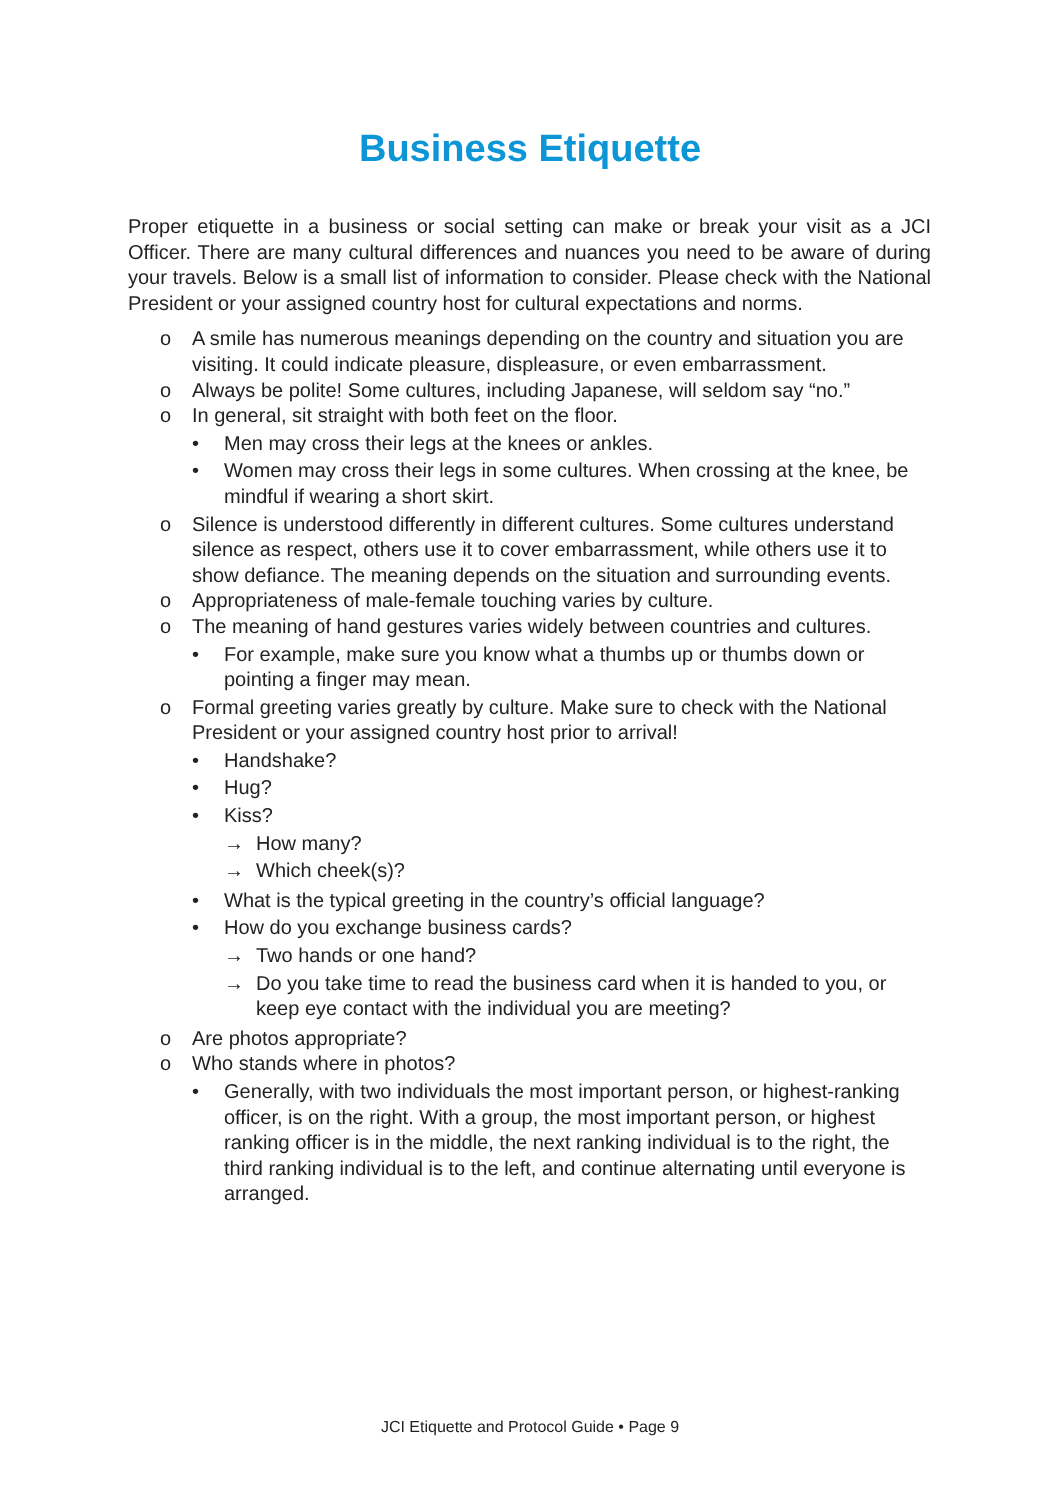Business Etiquette
Proper etiquette in a business or social setting can make or break your visit as a JCI Officer. There are many cultural differences and nuances you need to be aware of during your travels. Below is a small list of information to consider. Please check with the National President or your assigned country host for cultural expectations and norms.
o A smile has numerous meanings depending on the country and situation you are visiting. It could indicate pleasure, displeasure, or even embarrassment.
o Always be polite! Some cultures, including Japanese, will seldom say “no.”
o In general, sit straight with both feet on the floor.
• Men may cross their legs at the knees or ankles.
• Women may cross their legs in some cultures. When crossing at the knee, be mindful if wearing a short skirt.
o Silence is understood differently in different cultures. Some cultures understand silence as respect, others use it to cover embarrassment, while others use it to show defiance. The meaning depends on the situation and surrounding events.
o Appropriateness of male-female touching varies by culture.
o The meaning of hand gestures varies widely between countries and cultures.
• For example, make sure you know what a thumbs up or thumbs down or pointing a finger may mean.
o Formal greeting varies greatly by culture. Make sure to check with the National President or your assigned country host prior to arrival!
• Handshake?
• Hug?
• Kiss?
→ How many?
→ Which cheek(s)?
• What is the typical greeting in the country’s official language?
• How do you exchange business cards?
→ Two hands or one hand?
→ Do you take time to read the business card when it is handed to you, or keep eye contact with the individual you are meeting?
o Are photos appropriate?
o Who stands where in photos?
• Generally, with two individuals the most important person, or highest-ranking officer, is on the right. With a group, the most important person, or highest ranking officer is in the middle, the next ranking individual is to the right, the third ranking individual is to the left, and continue alternating until everyone is arranged.
JCI Etiquette and Protocol Guide • Page 9